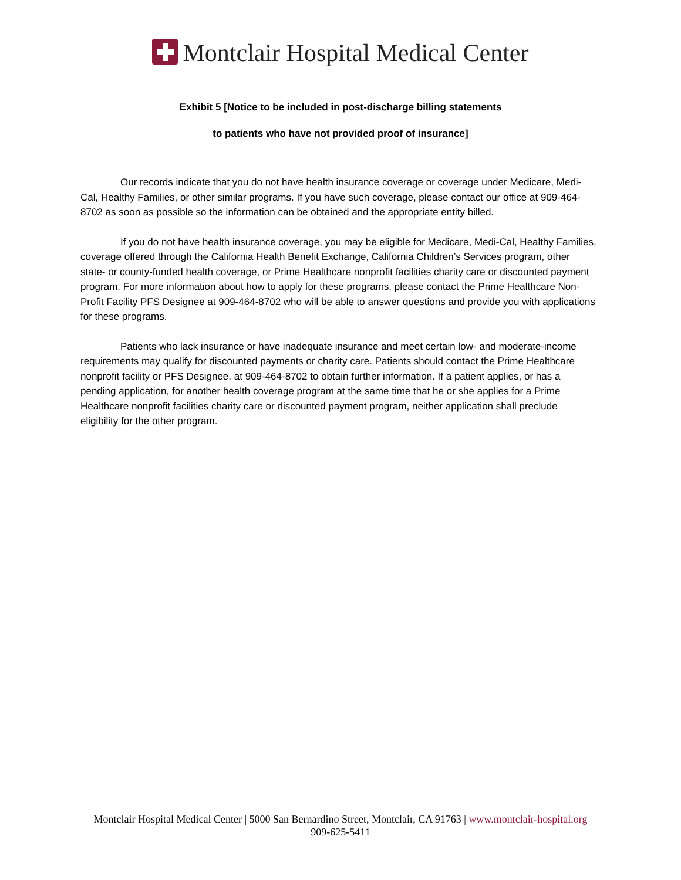Montclair Hospital Medical Center
Exhibit 5 [Notice to be included in post-discharge billing statements
to patients who have not provided proof of insurance]
Our records indicate that you do not have health insurance coverage or coverage under Medicare, Medi-Cal, Healthy Families, or other similar programs. If you have such coverage, please contact our office at 909-464-8702 as soon as possible so the information can be obtained and the appropriate entity billed.
If you do not have health insurance coverage, you may be eligible for Medicare, Medi-Cal, Healthy Families, coverage offered through the California Health Benefit Exchange, California Children’s Services program, other state- or county-funded health coverage, or Prime Healthcare nonprofit facilities charity care or discounted payment program. For more information about how to apply for these programs, please contact the Prime Healthcare Non-Profit Facility PFS Designee at 909-464-8702 who will be able to answer questions and provide you with applications for these programs.
Patients who lack insurance or have inadequate insurance and meet certain low- and moderate-income requirements may qualify for discounted payments or charity care. Patients should contact the Prime Healthcare nonprofit facility or PFS Designee, at 909-464-8702 to obtain further information. If a patient applies, or has a pending application, for another health coverage program at the same time that he or she applies for a Prime Healthcare nonprofit facilities charity care or discounted payment program, neither application shall preclude eligibility for the other program.
Montclair Hospital Medical Center | 5000 San Bernardino Street, Montclair, CA 91763 | www.montclair-hospital.org
909-625-5411